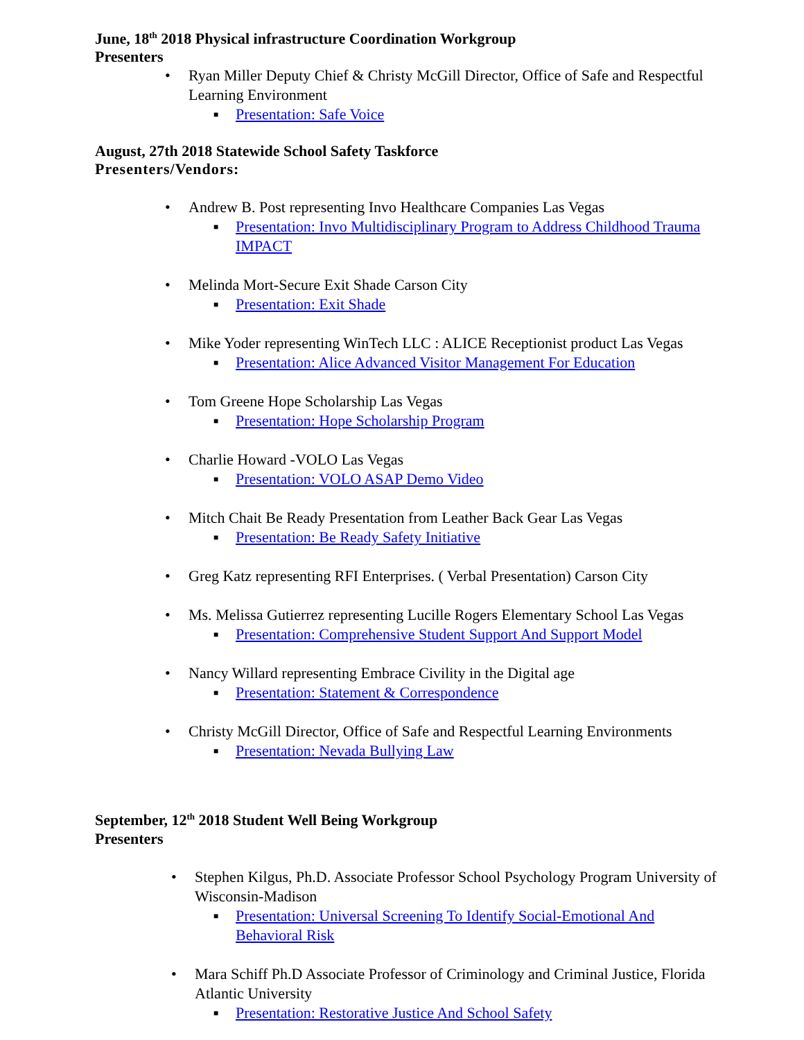June, 18<sup>th</sup> 2018 Physical infrastructure Coordination Workgroup
Presenters
• Ryan Miller Deputy Chief & Christy McGill Director, Office of Safe and Respectful Learning Environment
■ Presentation: Safe Voice
August, 27th 2018 Statewide School Safety Taskforce
Presenters/Vendors:
• Andrew B. Post representing Invo Healthcare Companies Las Vegas
■ Presentation: Invo Multidisciplinary Program to Address Childhood Trauma IMPACT
• Melinda Mort-Secure Exit Shade Carson City
■ Presentation: Exit Shade
• Mike Yoder representing WinTech LLC : ALICE Receptionist product Las Vegas
■ Presentation: Alice Advanced Visitor Management For Education
• Tom Greene Hope Scholarship Las Vegas
■ Presentation: Hope Scholarship Program
• Charlie Howard -VOLO Las Vegas
■ Presentation: VOLO ASAP Demo Video
• Mitch Chait Be Ready Presentation from Leather Back Gear Las Vegas
■ Presentation: Be Ready Safety Initiative
• Greg Katz representing RFI Enterprises. ( Verbal Presentation) Carson City
• Ms. Melissa Gutierrez representing Lucille Rogers Elementary School Las Vegas
■ Presentation: Comprehensive Student Support And Support Model
• Nancy Willard representing Embrace Civility in the Digital age
■ Presentation: Statement & Correspondence
• Christy McGill Director, Office of Safe and Respectful Learning Environments
■ Presentation: Nevada Bullying Law
September, 12<sup>th</sup> 2018 Student Well Being Workgroup
Presenters
• Stephen Kilgus, Ph.D. Associate Professor School Psychology Program University of Wisconsin-Madison
■ Presentation: Universal Screening To Identify Social-Emotional And Behavioral Risk
• Mara Schiff Ph.D Associate Professor of Criminology and Criminal Justice, Florida Atlantic University
■ Presentation: Restorative Justice And School Safety